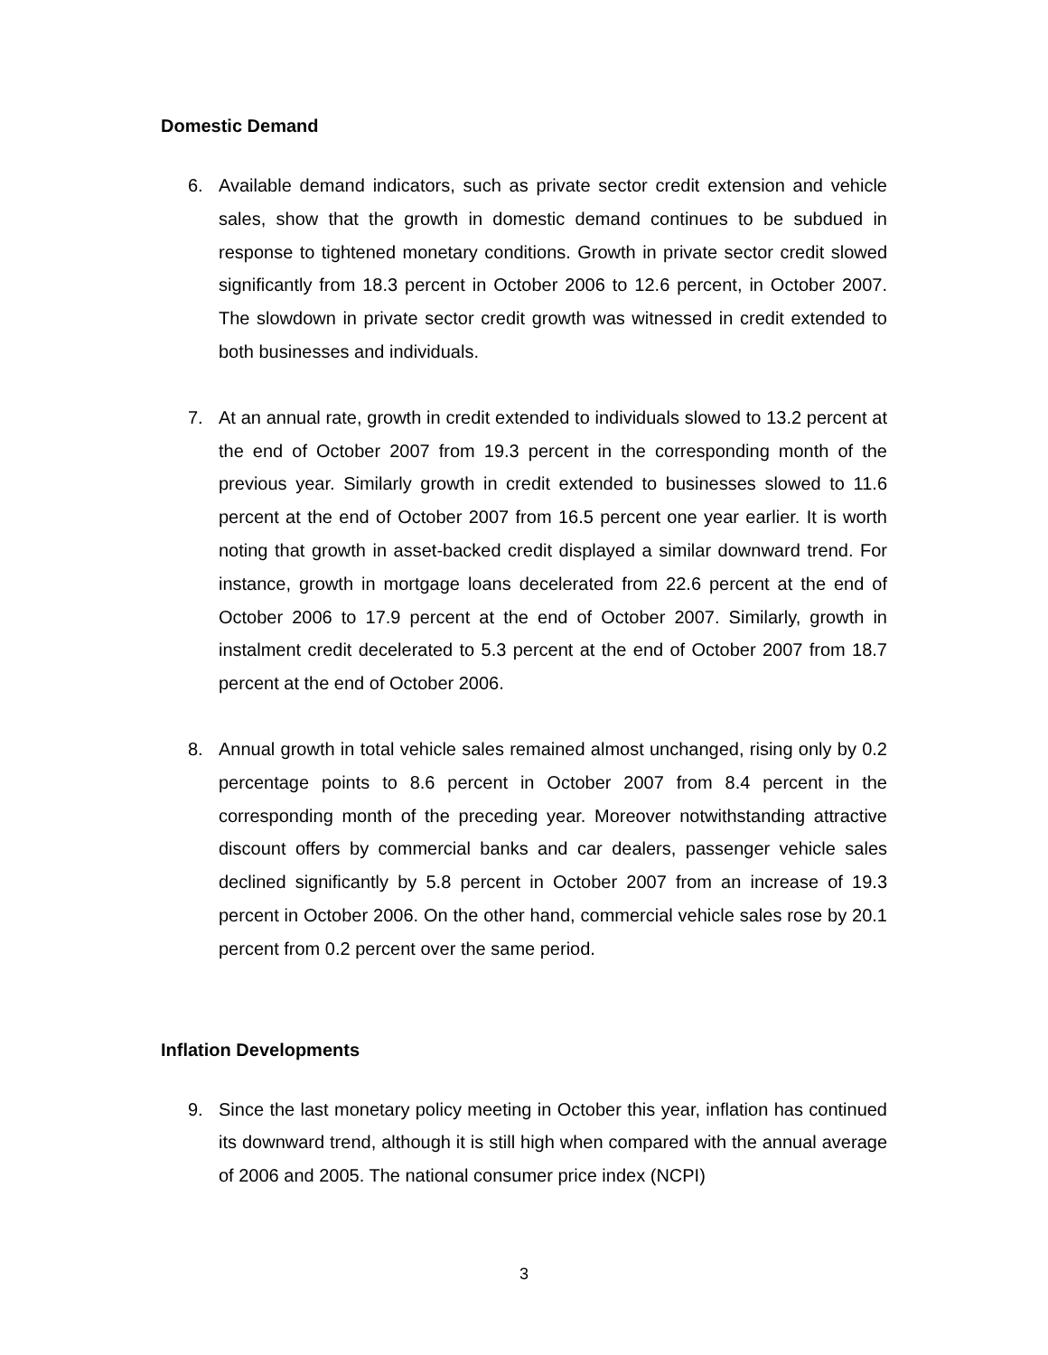Domestic Demand
6. Available demand indicators, such as private sector credit extension and vehicle sales, show that the growth in domestic demand continues to be subdued in response to tightened monetary conditions. Growth in private sector credit slowed significantly from 18.3 percent in October 2006 to 12.6 percent, in October 2007. The slowdown in private sector credit growth was witnessed in credit extended to both businesses and individuals.
7. At an annual rate, growth in credit extended to individuals slowed to 13.2 percent at the end of October 2007 from 19.3 percent in the corresponding month of the previous year. Similarly growth in credit extended to businesses slowed to 11.6 percent at the end of October 2007 from 16.5 percent one year earlier. It is worth noting that growth in asset-backed credit displayed a similar downward trend. For instance, growth in mortgage loans decelerated from 22.6 percent at the end of October 2006 to 17.9 percent at the end of October 2007. Similarly, growth in instalment credit decelerated to 5.3 percent at the end of October 2007 from 18.7 percent at the end of October 2006.
8. Annual growth in total vehicle sales remained almost unchanged, rising only by 0.2 percentage points to 8.6 percent in October 2007 from 8.4 percent in the corresponding month of the preceding year. Moreover notwithstanding attractive discount offers by commercial banks and car dealers, passenger vehicle sales declined significantly by 5.8 percent in October 2007 from an increase of 19.3 percent in October 2006. On the other hand, commercial vehicle sales rose by 20.1 percent from 0.2 percent over the same period.
Inflation Developments
9. Since the last monetary policy meeting in October this year, inflation has continued its downward trend, although it is still high when compared with the annual average of 2006 and 2005. The national consumer price index (NCPI)
3